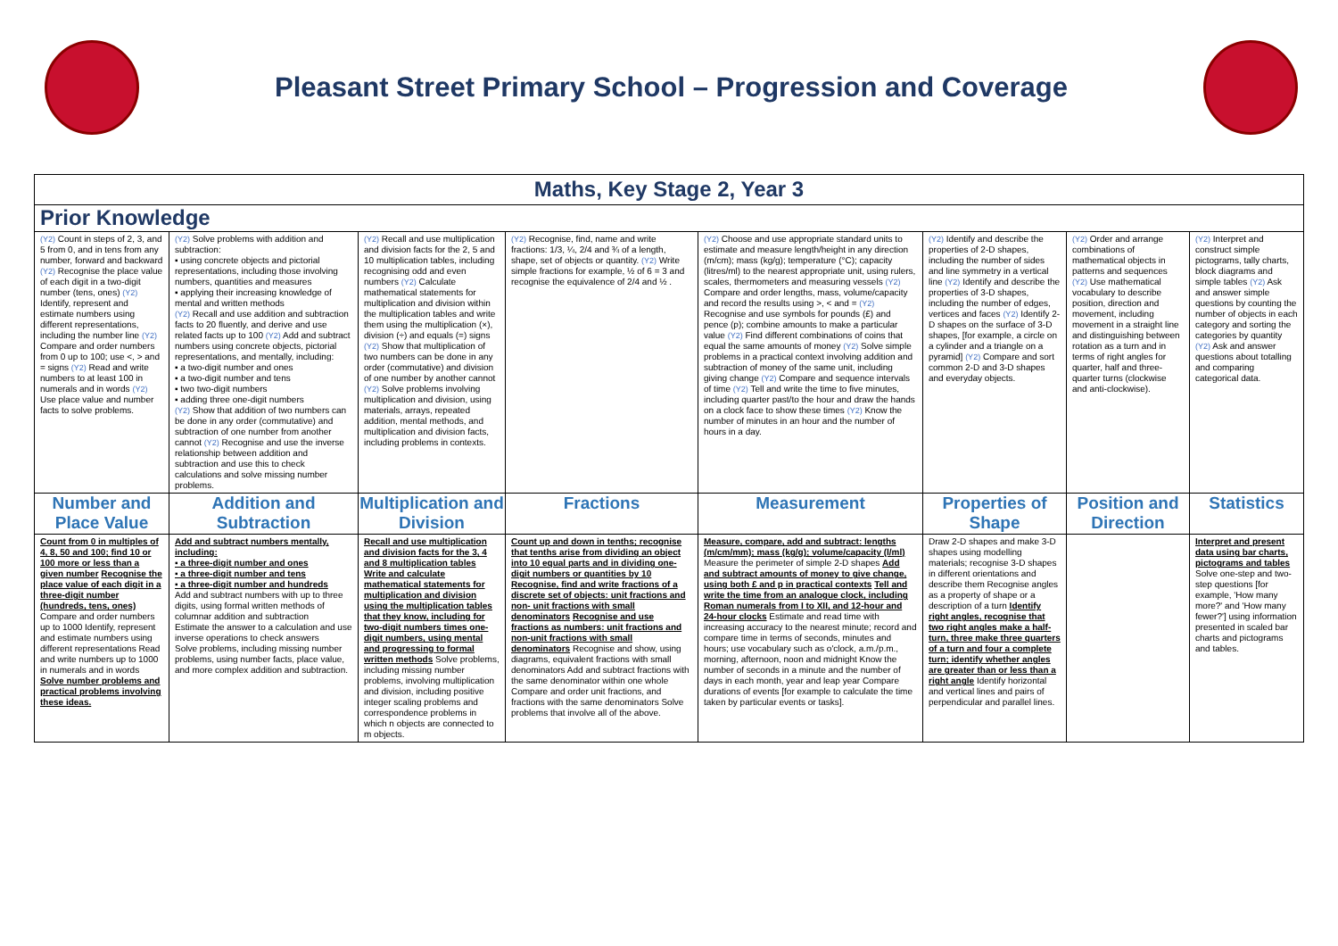Pleasant Street Primary School – Progression and Coverage
| Maths, Key Stage 2, Year 3 | | | | | | | |
| Prior Knowledge | | | | | | | |
| (Y2) Count in steps of 2, 3, and 5 from 0, and in tens from any number, forward and backward (Y2) Recognise the place value of each digit in a two-digit number (tens, ones) (Y2) Identify, represent and estimate numbers using different representations, including the number line (Y2) Compare and order numbers from 0 up to 100; use <, > and = signs (Y2) Read and write numbers to at least 100 in numerals and in words (Y2) Use place value and number facts to solve problems. | (Y2) Solve problems with addition and subtraction: ▪ using concrete objects and pictorial representations, including those involving numbers, quantities and measures ▪ applying their increasing knowledge of mental and written methods (Y2) Recall and use addition and subtraction facts to 20 fluently, and derive and use related facts up to 100 (Y2) Add and subtract numbers using concrete objects, pictorial representations, and mentally, including: ▪ a two-digit number and ones ▪ a two-digit number and tens ▪ two two-digit numbers ▪ adding three one-digit numbers (Y2) Show that addition of two numbers can be done in any order (commutative) and subtraction of one number from another cannot (Y2) Recognise and use the inverse relationship between addition and subtraction and use this to check calculations and solve missing number problems. | (Y2) Recall and use multiplication and division facts for the 2, 5 and 10 multiplication tables, including recognising odd and even numbers (Y2) Calculate mathematical statements for multiplication and division within the multiplication tables and write them using the multiplication (×), division (÷) and equals (=) signs (Y2) Show that multiplication of two numbers can be done in any order (commutative) and division of one number by another cannot (Y2) Solve problems involving multiplication and division, using materials, arrays, repeated addition, mental methods, and multiplication and division facts, including problems in contexts. | (Y2) Recognise, find, name and write fractions: 1/3, ¼, 2/4 and ¾ of a length, shape, set of objects or quantity. (Y2) Write simple fractions for example, ½ of 6 = 3 and recognise the equivalence of 2/4 and ½ . | (Y2) Choose and use appropriate standard units to estimate and measure length/height in any direction (m/cm); mass (kg/g); temperature (°C); capacity (litres/ml) to the nearest appropriate unit, using rulers, scales, thermometers and measuring vessels (Y2) Compare and order lengths, mass, volume/capacity and record the results using >, < and = (Y2) Recognise and use symbols for pounds (£) and pence (p); combine amounts to make a particular value (Y2) Find different combinations of coins that equal the same amounts of money (Y2) Solve simple problems in a practical context involving addition and subtraction of money of the same unit, including giving change (Y2) Compare and sequence intervals of time (Y2) Tell and write the time to five minutes, including quarter past/to the hour and draw the hands on a clock face to show these times (Y2) Know the number of minutes in an hour and the number of hours in a day. | (Y2) Identify and describe the properties of 2-D shapes, including the number of sides and line symmetry in a vertical line (Y2) Identify and describe the properties of 3-D shapes, including the number of edges, vertices and faces (Y2) Identify 2-D shapes on the surface of 3-D shapes, [for example, a circle on a cylinder and a triangle on a pyramid] (Y2) Compare and sort common 2-D and 3-D shapes and everyday objects. | (Y2) Order and arrange combinations of mathematical objects in patterns and sequences (Y2) Use mathematical vocabulary to describe position, direction and movement, including movement in a straight line and distinguishing between rotation as a turn and in terms of right angles for quarter, half and three-quarter turns (clockwise and anti-clockwise). | (Y2) Interpret and construct simple pictograms, tally charts, block diagrams and simple tables (Y2) Ask and answer simple questions by counting the number of objects in each category and sorting the categories by quantity (Y2) Ask and answer questions about totalling and comparing categorical data. |
| Number and Place Value | Addition and Subtraction | Multiplication and Division | Fractions | Measurement | Properties of Shape | Position and Direction | Statistics |
| Count from 0 in multiples of 4, 8, 50 and 100; find 10 or 100 more or less than a given number Recognise the place value of each digit in a three-digit number (hundreds, tens, ones) Compare and order numbers up to 1000 Identify, represent and estimate numbers using different representations Read and write numbers up to 1000 in numerals and in words Solve number problems and practical problems involving these ideas. | Add and subtract numbers mentally, including: ▪ a three-digit number and ones ▪ a three-digit number and tens ▪ a three-digit number and hundreds Add and subtract numbers with up to three digits, using formal written methods of columnar addition and subtraction Estimate the answer to a calculation and use inverse operations to check answers Solve problems, including missing number problems, using number facts, place value, and more complex addition and subtraction. | Recall and use multiplication and division facts for the 3, 4 and 8 multiplication tables Write and calculate mathematical statements for multiplication and division using the multiplication tables that they know, including for two-digit numbers times one-digit numbers, using mental and progressing to formal written methods Solve problems, including missing number problems, involving multiplication and division, including positive integer scaling problems and correspondence problems in which n objects are connected to m objects. | Count up and down in tenths; recognise that tenths arise from dividing an object into 10 equal parts and in dividing one-digit numbers or quantities by 10 Recognise, find and write fractions of a discrete set of objects: unit fractions and non- unit fractions with small denominators Recognise and use fractions as numbers: unit fractions and non-unit fractions with small denominators Recognise and show, using diagrams, equivalent fractions with small denominators Add and subtract fractions with the same denominator within one whole Compare and order unit fractions, and fractions with the same denominators Solve problems that involve all of the above. | Measure, compare, add and subtract: lengths (m/cm/mm); mass (kg/g); volume/capacity (l/ml) Measure the perimeter of simple 2-D shapes Add and subtract amounts of money to give change, using both £ and p in practical contexts Tell and write the time from an analogue clock, including Roman numerals from I to XII, and 12-hour and 24-hour clocks Estimate and read time with increasing accuracy to the nearest minute; record and compare time in terms of seconds, minutes and hours; use vocabulary such as o'clock, a.m./p.m., morning, afternoon, noon and midnight Know the number of seconds in a minute and the number of days in each month, year and leap year Compare durations of events [for example to calculate the time taken by particular events or tasks]. | Draw 2-D shapes and make 3-D shapes using modelling materials; recognise 3-D shapes in different orientations and describe them Recognise angles as a property of shape or a description of a turn Identify right angles, recognise that two right angles make a half-turn, three make three quarters of a turn and four a complete turn; identify whether angles are greater than or less than a right angle Identify horizontal and vertical lines and pairs of perpendicular and parallel lines. | | Interpret and present data using bar charts, pictograms and tables Solve one-step and two-step questions [for example, 'How many more?' and 'How many fewer?'] using information presented in scaled bar charts and pictograms and tables. |